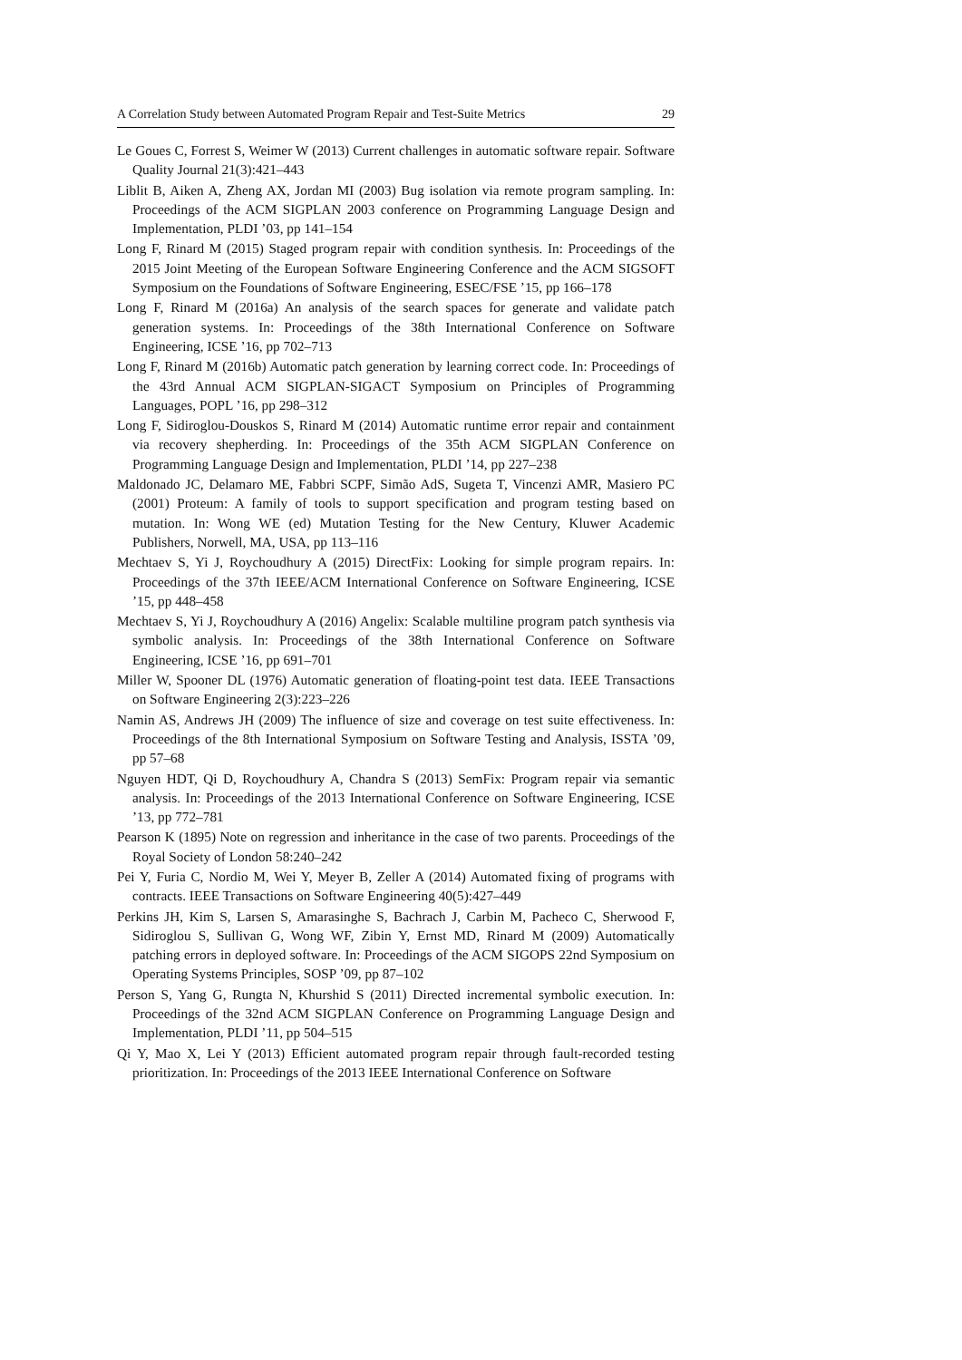A Correlation Study between Automated Program Repair and Test-Suite Metrics 29
Le Goues C, Forrest S, Weimer W (2013) Current challenges in automatic software repair. Software Quality Journal 21(3):421–443
Liblit B, Aiken A, Zheng AX, Jordan MI (2003) Bug isolation via remote program sampling. In: Proceedings of the ACM SIGPLAN 2003 conference on Programming Language Design and Implementation, PLDI ’03, pp 141–154
Long F, Rinard M (2015) Staged program repair with condition synthesis. In: Proceedings of the 2015 Joint Meeting of the European Software Engineering Conference and the ACM SIGSOFT Symposium on the Foundations of Software Engineering, ESEC/FSE ’15, pp 166–178
Long F, Rinard M (2016a) An analysis of the search spaces for generate and validate patch generation systems. In: Proceedings of the 38th International Conference on Software Engineering, ICSE ’16, pp 702–713
Long F, Rinard M (2016b) Automatic patch generation by learning correct code. In: Proceedings of the 43rd Annual ACM SIGPLAN-SIGACT Symposium on Principles of Programming Languages, POPL ’16, pp 298–312
Long F, Sidiroglou-Douskos S, Rinard M (2014) Automatic runtime error repair and containment via recovery shepherding. In: Proceedings of the 35th ACM SIGPLAN Conference on Programming Language Design and Implementation, PLDI ’14, pp 227–238
Maldonado JC, Delamaro ME, Fabbri SCPF, Simão AdS, Sugeta T, Vincenzi AMR, Masiero PC (2001) Proteum: A family of tools to support specification and program testing based on mutation. In: Wong WE (ed) Mutation Testing for the New Century, Kluwer Academic Publishers, Norwell, MA, USA, pp 113–116
Mechtaev S, Yi J, Roychoudhury A (2015) DirectFix: Looking for simple program repairs. In: Proceedings of the 37th IEEE/ACM International Conference on Software Engineering, ICSE ’15, pp 448–458
Mechtaev S, Yi J, Roychoudhury A (2016) Angelix: Scalable multiline program patch synthesis via symbolic analysis. In: Proceedings of the 38th International Conference on Software Engineering, ICSE ’16, pp 691–701
Miller W, Spooner DL (1976) Automatic generation of floating-point test data. IEEE Transactions on Software Engineering 2(3):223–226
Namin AS, Andrews JH (2009) The influence of size and coverage on test suite effectiveness. In: Proceedings of the 8th International Symposium on Software Testing and Analysis, ISSTA ’09, pp 57–68
Nguyen HDT, Qi D, Roychoudhury A, Chandra S (2013) SemFix: Program repair via semantic analysis. In: Proceedings of the 2013 International Conference on Software Engineering, ICSE ’13, pp 772–781
Pearson K (1895) Note on regression and inheritance in the case of two parents. Proceedings of the Royal Society of London 58:240–242
Pei Y, Furia C, Nordio M, Wei Y, Meyer B, Zeller A (2014) Automated fixing of programs with contracts. IEEE Transactions on Software Engineering 40(5):427–449
Perkins JH, Kim S, Larsen S, Amarasinghe S, Bachrach J, Carbin M, Pacheco C, Sherwood F, Sidiroglou S, Sullivan G, Wong WF, Zibin Y, Ernst MD, Rinard M (2009) Automatically patching errors in deployed software. In: Proceedings of the ACM SIGOPS 22nd Symposium on Operating Systems Principles, SOSP ’09, pp 87–102
Person S, Yang G, Rungta N, Khurshid S (2011) Directed incremental symbolic execution. In: Proceedings of the 32nd ACM SIGPLAN Conference on Programming Language Design and Implementation, PLDI ’11, pp 504–515
Qi Y, Mao X, Lei Y (2013) Efficient automated program repair through fault-recorded testing prioritization. In: Proceedings of the 2013 IEEE International Conference on Software